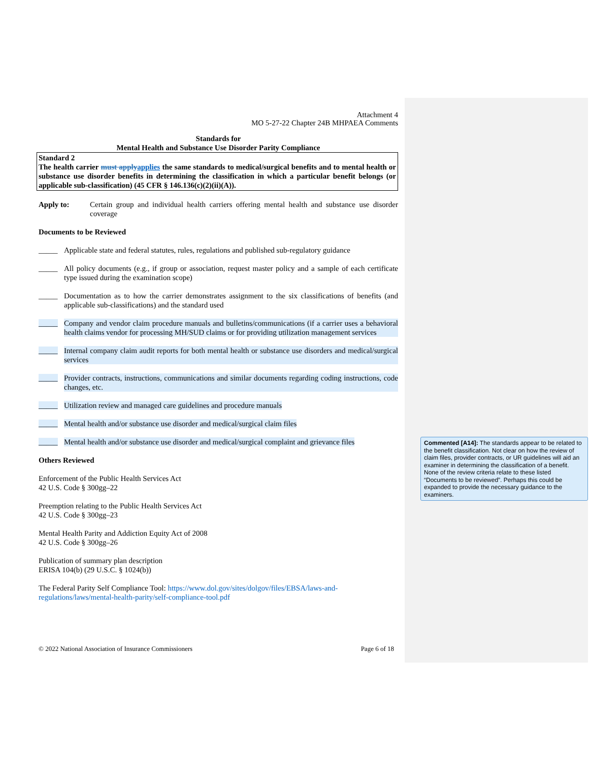Attachment 4
MO 5-27-22 Chapter 24B MHPAEA Comments
Standards for
Mental Health and Substance Use Disorder Parity Compliance
Standard 2
The health carrier must apply applies the same standards to medical/surgical benefits and to mental health or substance use disorder benefits in determining the classification in which a particular benefit belongs (or applicable sub-classification) (45 CFR § 146.136(c)(2)(ii)(A)).
Apply to: Certain group and individual health carriers offering mental health and substance use disorder coverage
Documents to be Reviewed
_____ Applicable state and federal statutes, rules, regulations and published sub-regulatory guidance
_____ All policy documents (e.g., if group or association, request master policy and a sample of each certificate type issued during the examination scope)
_____ Documentation as to how the carrier demonstrates assignment to the six classifications of benefits (and applicable sub-classifications) and the standard used
_____ Company and vendor claim procedure manuals and bulletins/communications (if a carrier uses a behavioral health claims vendor for processing MH/SUD claims or for providing utilization management services
_____ Internal company claim audit reports for both mental health or substance use disorders and medical/surgical services
_____ Provider contracts, instructions, communications and similar documents regarding coding instructions, code changes, etc.
_____ Utilization review and managed care guidelines and procedure manuals
_____ Mental health and/or substance use disorder and medical/surgical claim files
_____ Mental health and/or substance use disorder and medical/surgical complaint and grievance files
Others Reviewed
Enforcement of the Public Health Services Act
42 U.S. Code § 300gg–22
Preemption relating to the Public Health Services Act
42 U.S. Code § 300gg–23
Mental Health Parity and Addiction Equity Act of 2008
42 U.S. Code § 300gg–26
Publication of summary plan description
ERISA 104(b) (29 U.S.C. § 1024(b))
The Federal Parity Self Compliance Tool: https://www.dol.gov/sites/dolgov/files/EBSA/laws-and-regulations/laws/mental-health-parity/self-compliance-tool.pdf
© 2022 National Association of Insurance Commissioners Page 6 of 18
Commented [A14]: The standards appear to be related to the benefit classification. Not clear on how the review of claim files, provider contracts, or UR guidelines will aid an examiner in determining the classification of a benefit. None of the review criteria relate to these listed “Documents to be reviewed”. Perhaps this could be expanded to provide the necessary guidance to the examiners.